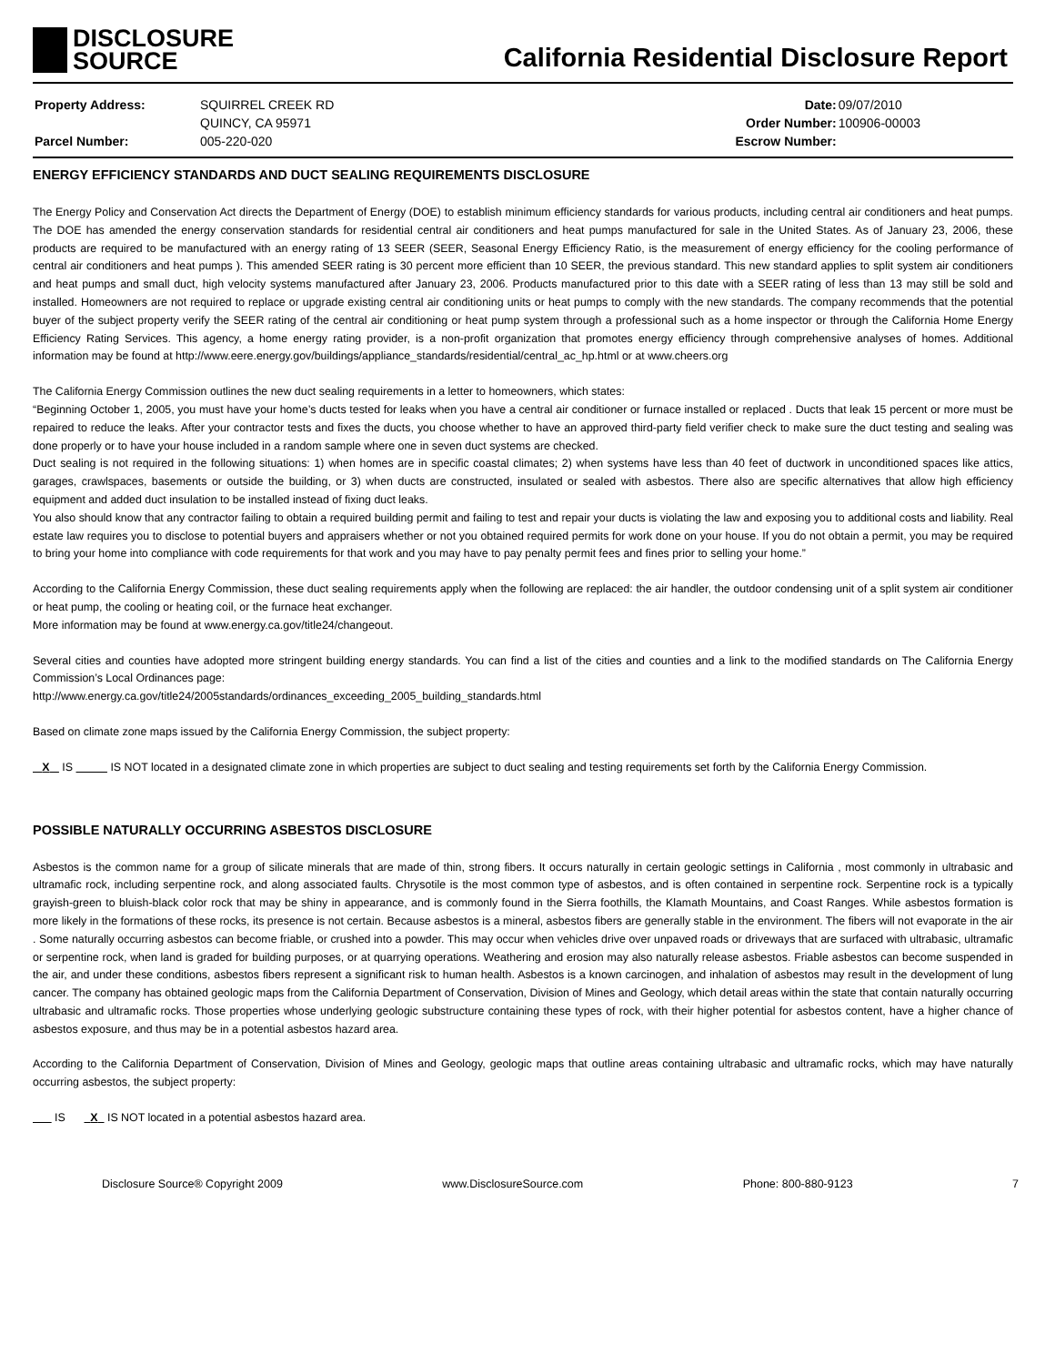DISCLOSURE
SOURCE
California Residential Disclosure Report
| Property Address: | SQUIRREL CREEK RD |
| | QUINCY, CA 95971 |
| Parcel Number: | 005-220-020 |
| Date: | 09/07/2010 |
| Order Number: | 100906-00003 |
| Escrow Number: | |
ENERGY EFFICIENCY STANDARDS AND DUCT SEALING REQUIREMENTS DISCLOSURE
The Energy Policy and Conservation Act directs the Department of Energy (DOE) to establish minimum efficiency standards for various products, including central air conditioners and heat pumps. The DOE has amended the energy conservation standards for residential central air conditioners and heat pumps manufactured for sale in the United States. As of January 23, 2006, these products are required to be manufactured with an energy rating of 13 SEER (SEER, Seasonal Energy Efficiency Ratio, is the measurement of energy efficiency for the cooling performance of central air conditioners and heat pumps ). This amended SEER rating is 30 percent more efficient than 10 SEER, the previous standard. This new standard applies to split system air conditioners and heat pumps and small duct, high velocity systems manufactured after January 23, 2006. Products manufactured prior to this date with a SEER rating of less than 13 may still be sold and installed. Homeowners are not required to replace or upgrade existing central air conditioning units or heat pumps to comply with the new standards. The company recommends that the potential buyer of the subject property verify the SEER rating of the central air conditioning or heat pump system through a professional such as a home inspector or through the California Home Energy Efficiency Rating Services. This agency, a home energy rating provider, is a non-profit organization that promotes energy efficiency through comprehensive analyses of homes. Additional information may be found at http://www.eere.energy.gov/buildings/appliance_standards/residential/central_ac_hp.html or at www.cheers.org
The California Energy Commission outlines the new duct sealing requirements in a letter to homeowners, which states:
“Beginning October 1, 2005, you must have your home’s ducts tested for leaks when you have a central air conditioner or furnace installed or replaced . Ducts that leak 15 percent or more must be repaired to reduce the leaks. After your contractor tests and fixes the ducts, you choose whether to have an approved third-party field verifier check to make sure the duct testing and sealing was done properly or to have your house included in a random sample where one in seven duct systems are checked.
Duct sealing is not required in the following situations: 1) when homes are in specific coastal climates; 2) when systems have less than 40 feet of ductwork in unconditioned spaces like attics, garages, crawlspaces, basements or outside the building, or 3) when ducts are constructed, insulated or sealed with asbestos. There also are specific alternatives that allow high efficiency equipment and added duct insulation to be installed instead of fixing duct leaks.
You also should know that any contractor failing to obtain a required building permit and failing to test and repair your ducts is violating the law and exposing you to additional costs and liability. Real estate law requires you to disclose to potential buyers and appraisers whether or not you obtained required permits for work done on your house. If you do not obtain a permit, you may be required to bring your home into compliance with code requirements for that work and you may have to pay penalty permit fees and fines prior to selling your home.”
According to the California Energy Commission, these duct sealing requirements apply when the following are replaced: the air handler, the outdoor condensing unit of a split system air conditioner or heat pump, the cooling or heating coil, or the furnace heat exchanger.
More information may be found at www.energy.ca.gov/title24/changeout.
Several cities and counties have adopted more stringent building energy standards. You can find a list of the cities and counties and a link to the modified standards on The California Energy Commission’s Local Ordinances page:
http://www.energy.ca.gov/title24/2005standards/ordinances_exceeding_2005_building_standards.html
Based on climate zone maps issued by the California Energy Commission, the subject property:
X IS IS NOT located in a designated climate zone in which properties are subject to duct sealing and testing requirements set forth by the California Energy Commission.
POSSIBLE NATURALLY OCCURRING ASBESTOS DISCLOSURE
Asbestos is the common name for a group of silicate minerals that are made of thin, strong fibers. It occurs naturally in certain geologic settings in California , most commonly in ultrabasic and ultramafic rock, including serpentine rock, and along associated faults. Chrysotile is the most common type of asbestos, and is often contained in serpentine rock. Serpentine rock is a typically grayish-green to bluish-black color rock that may be shiny in appearance, and is commonly found in the Sierra foothills, the Klamath Mountains, and Coast Ranges. While asbestos formation is more likely in the formations of these rocks, its presence is not certain. Because asbestos is a mineral, asbestos fibers are generally stable in the environment. The fibers will not evaporate in the air . Some naturally occurring asbestos can become friable, or crushed into a powder. This may occur when vehicles drive over unpaved roads or driveways that are surfaced with ultrabasic, ultramafic or serpentine rock, when land is graded for building purposes, or at quarrying operations. Weathering and erosion may also naturally release asbestos. Friable asbestos can become suspended in the air, and under these conditions, asbestos fibers represent a significant risk to human health. Asbestos is a known carcinogen, and inhalation of asbestos may result in the development of lung cancer. The company has obtained geologic maps from the California Department of Conservation, Division of Mines and Geology, which detail areas within the state that contain naturally occurring ultrabasic and ultramafic rocks. Those properties whose underlying geologic substructure containing these types of rock, with their higher potential for asbestos content, have a higher chance of asbestos exposure, and thus may be in a potential asbestos hazard area.
According to the California Department of Conservation, Division of Mines and Geology, geologic maps that outline areas containing ultrabasic and ultramafic rocks, which may have naturally occurring asbestos, the subject property:
IS X IS NOT located in a potential asbestos hazard area.
Disclosure Source® Copyright 2009 www.DisclosureSource.com Phone: 800-880-9123 7